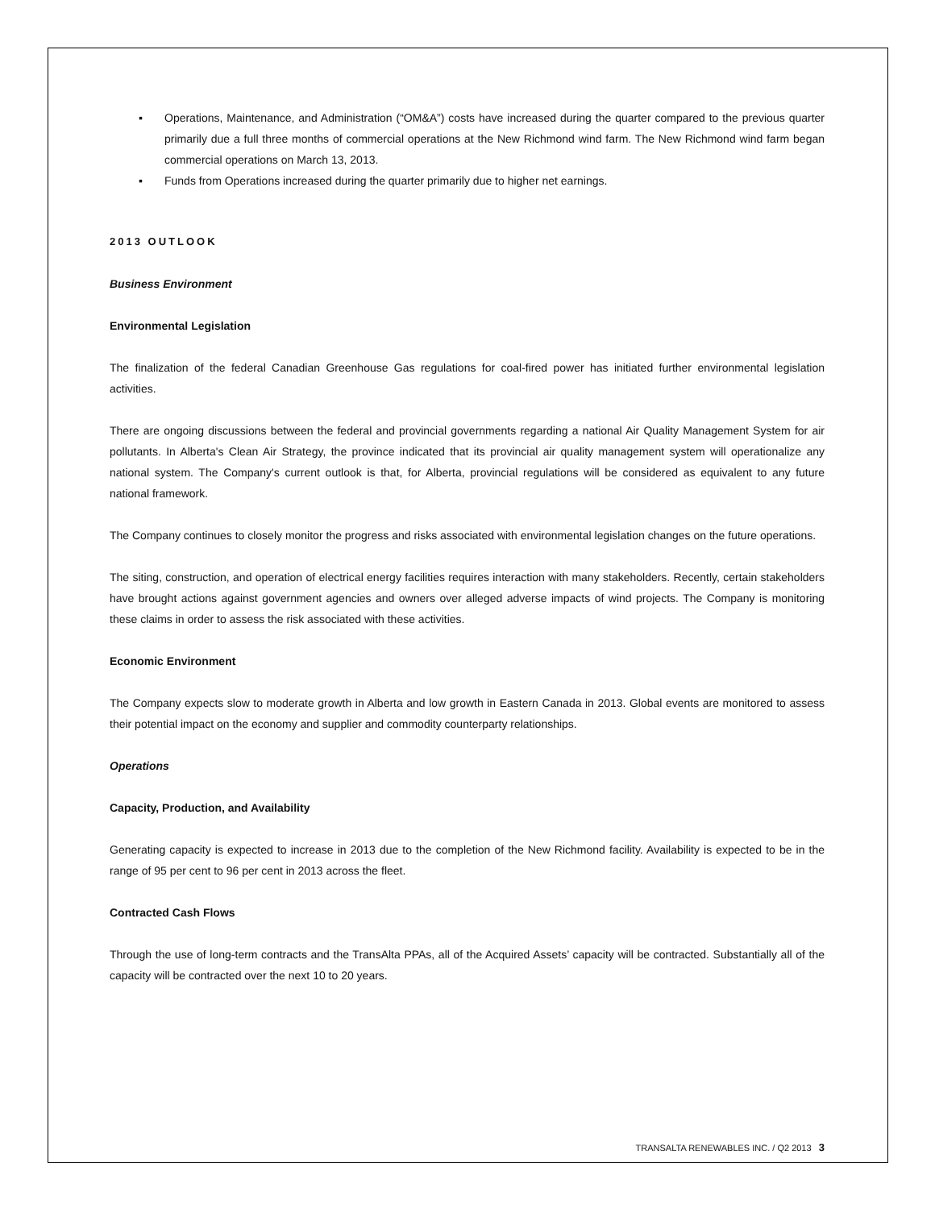▪ Operations, Maintenance, and Administration (“OM&A”) costs have increased during the quarter compared to the previous quarter primarily due a full three months of commercial operations at the New Richmond wind farm. The New Richmond wind farm began commercial operations on March 13, 2013.
▪ Funds from Operations increased during the quarter primarily due to higher net earnings.
2013 OUTLOOK
Business Environment
Environmental Legislation
The finalization of the federal Canadian Greenhouse Gas regulations for coal-fired power has initiated further environmental legislation activities.
There are ongoing discussions between the federal and provincial governments regarding a national Air Quality Management System for air pollutants. In Alberta's Clean Air Strategy, the province indicated that its provincial air quality management system will operationalize any national system. The Company's current outlook is that, for Alberta, provincial regulations will be considered as equivalent to any future national framework.
The Company continues to closely monitor the progress and risks associated with environmental legislation changes on the future operations.
The siting, construction, and operation of electrical energy facilities requires interaction with many stakeholders. Recently, certain stakeholders have brought actions against government agencies and owners over alleged adverse impacts of wind projects. The Company is monitoring these claims in order to assess the risk associated with these activities.
Economic Environment
The Company expects slow to moderate growth in Alberta and low growth in Eastern Canada in 2013. Global events are monitored to assess their potential impact on the economy and supplier and commodity counterparty relationships.
Operations
Capacity, Production, and Availability
Generating capacity is expected to increase in 2013 due to the completion of the New Richmond facility. Availability is expected to be in the range of 95 per cent to 96 per cent in 2013 across the fleet.
Contracted Cash Flows
Through the use of long-term contracts and the TransAlta PPAs, all of the Acquired Assets’ capacity will be contracted. Substantially all of the capacity will be contracted over the next 10 to 20 years.
TRANSALTA RENEWABLES INC. / Q2 2013 3